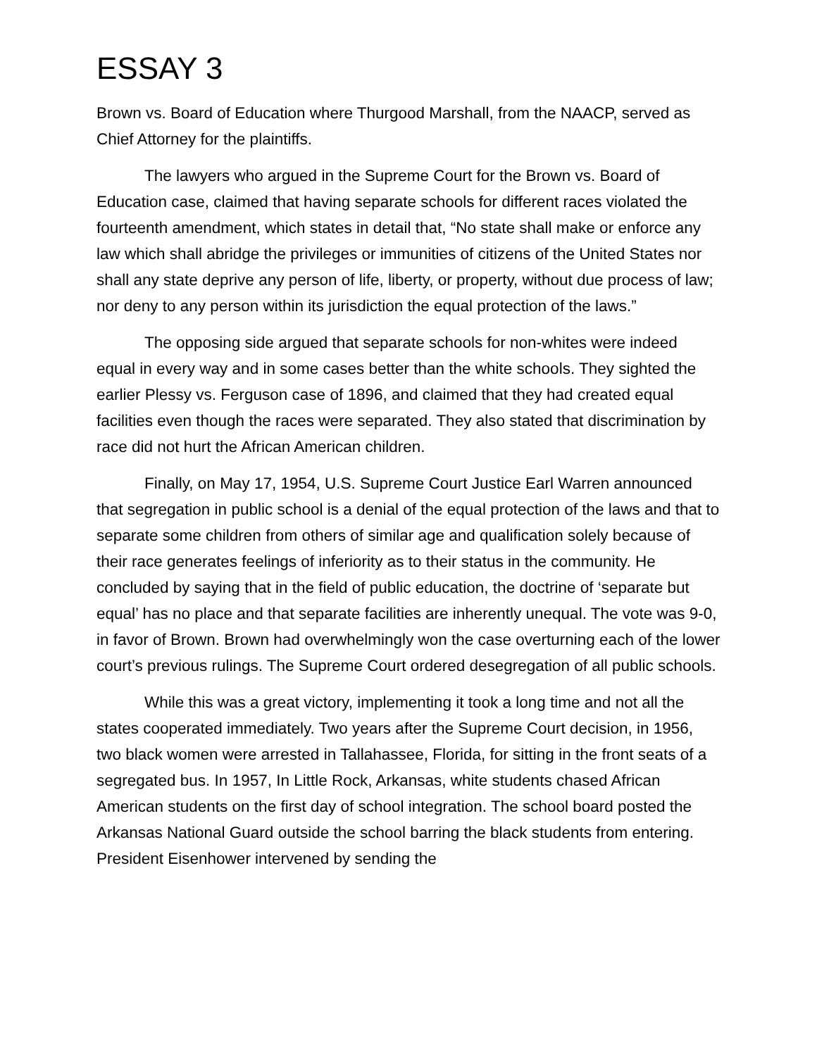ESSAY 3
Brown vs. Board of Education where Thurgood Marshall, from the NAACP, served as Chief Attorney for the plaintiffs.
The lawyers who argued in the Supreme Court for the Brown vs. Board of Education case, claimed that having separate schools for different races violated the fourteenth amendment, which states in detail that, “No state shall make or enforce any law which shall abridge the privileges or immunities of citizens of the United States nor shall any state deprive any person of life, liberty, or property, without due process of law; nor deny to any person within its jurisdiction the equal protection of the laws.”
The opposing side argued that separate schools for non-whites were indeed equal in every way and in some cases better than the white schools. They sighted the earlier Plessy vs. Ferguson case of 1896, and claimed that they had created equal facilities even though the races were separated. They also stated that discrimination by race did not hurt the African American children.
Finally, on May 17, 1954, U.S. Supreme Court Justice Earl Warren announced that segregation in public school is a denial of the equal protection of the laws and that to separate some children from others of similar age and qualification solely because of their race generates feelings of inferiority as to their status in the community. He concluded by saying that in the field of public education, the doctrine of ‘separate but equal’ has no place and that separate facilities are inherently unequal. The vote was 9-0, in favor of Brown. Brown had overwhelmingly won the case overturning each of the lower court’s previous rulings. The Supreme Court ordered desegregation of all public schools.
While this was a great victory, implementing it took a long time and not all the states cooperated immediately. Two years after the Supreme Court decision, in 1956, two black women were arrested in Tallahassee, Florida, for sitting in the front seats of a segregated bus. In 1957, In Little Rock, Arkansas, white students chased African American students on the first day of school integration. The school board posted the Arkansas National Guard outside the school barring the black students from entering. President Eisenhower intervened by sending the